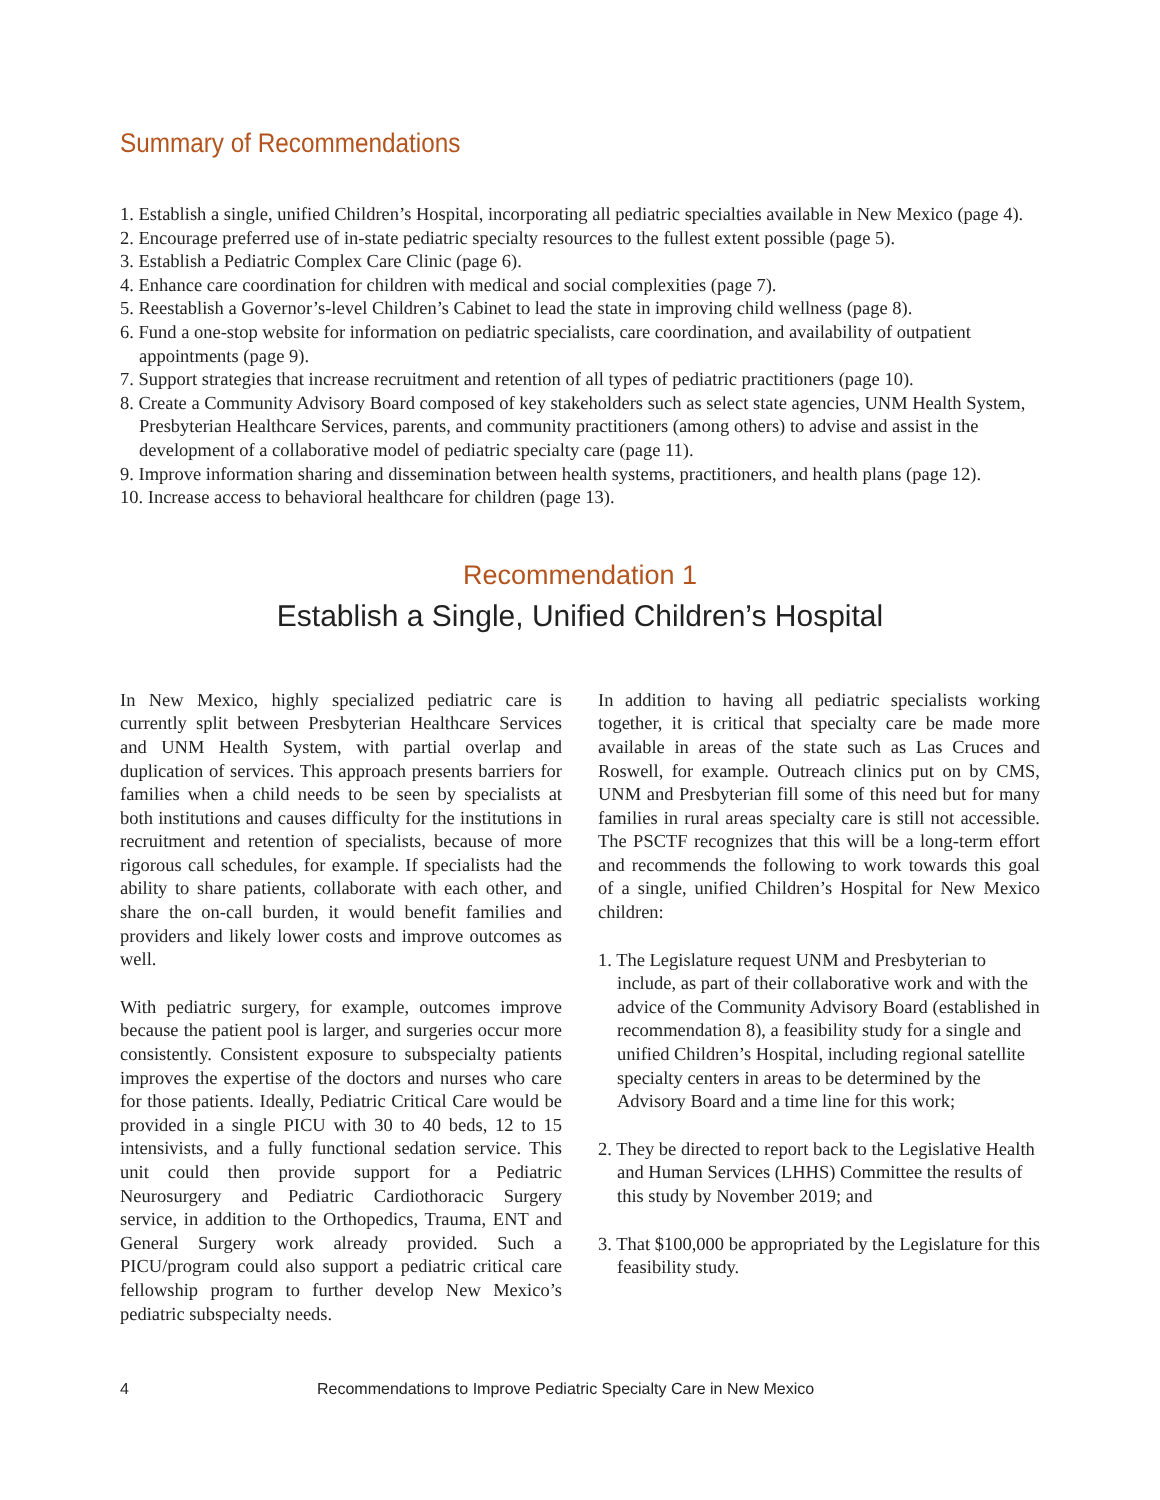Summary of Recommendations
1. Establish a single, unified Children’s Hospital, incorporating all pediatric specialties available in New Mexico (page 4).
2. Encourage preferred use of in-state pediatric specialty resources to the fullest extent possible (page 5).
3. Establish a Pediatric Complex Care Clinic (page 6).
4. Enhance care coordination for children with medical and social complexities (page 7).
5. Reestablish a Governor’s-level Children’s Cabinet to lead the state in improving child wellness (page 8).
6. Fund a one-stop website for information on pediatric specialists, care coordination, and availability of outpatient appointments (page 9).
7. Support strategies that increase recruitment and retention of all types of pediatric practitioners (page 10).
8. Create a Community Advisory Board composed of key stakeholders such as select state agencies, UNM Health System, Presbyterian Healthcare Services, parents, and community practitioners (among others) to advise and assist in the development of a collaborative model of pediatric specialty care (page 11).
9. Improve information sharing and dissemination between health systems, practitioners, and health plans (page 12).
10. Increase access to behavioral healthcare for children (page 13).
Recommendation 1
Establish a Single, Unified Children’s Hospital
In New Mexico, highly specialized pediatric care is currently split between Presbyterian Healthcare Services and UNM Health System, with partial overlap and duplication of services. This approach presents barriers for families when a child needs to be seen by specialists at both institutions and causes difficulty for the institutions in recruitment and retention of specialists, because of more rigorous call schedules, for example. If specialists had the ability to share patients, collaborate with each other, and share the on-call burden, it would benefit families and providers and likely lower costs and improve outcomes as well.
With pediatric surgery, for example, outcomes improve because the patient pool is larger, and surgeries occur more consistently. Consistent exposure to subspecialty patients improves the expertise of the doctors and nurses who care for those patients. Ideally, Pediatric Critical Care would be provided in a single PICU with 30 to 40 beds, 12 to 15 intensivists, and a fully functional sedation service. This unit could then provide support for a Pediatric Neurosurgery and Pediatric Cardiothoracic Surgery service, in addition to the Orthopedics, Trauma, ENT and General Surgery work already provided. Such a PICU/program could also support a pediatric critical care fellowship program to further develop New Mexico’s pediatric subspecialty needs.
In addition to having all pediatric specialists working together, it is critical that specialty care be made more available in areas of the state such as Las Cruces and Roswell, for example. Outreach clinics put on by CMS, UNM and Presbyterian fill some of this need but for many families in rural areas specialty care is still not accessible. The PSCTF recognizes that this will be a long-term effort and recommends the following to work towards this goal of a single, unified Children’s Hospital for New Mexico children:
1. The Legislature request UNM and Presbyterian to include, as part of their collaborative work and with the advice of the Community Advisory Board (established in recommendation 8), a feasibility study for a single and unified Children’s Hospital, including regional satellite specialty centers in areas to be determined by the Advisory Board and a time line for this work;
2. They be directed to report back to the Legislative Health and Human Services (LHHS) Committee the results of this study by November 2019; and
3. That $100,000 be appropriated by the Legislature for this feasibility study.
4 Recommendations to Improve Pediatric Specialty Care in New Mexico